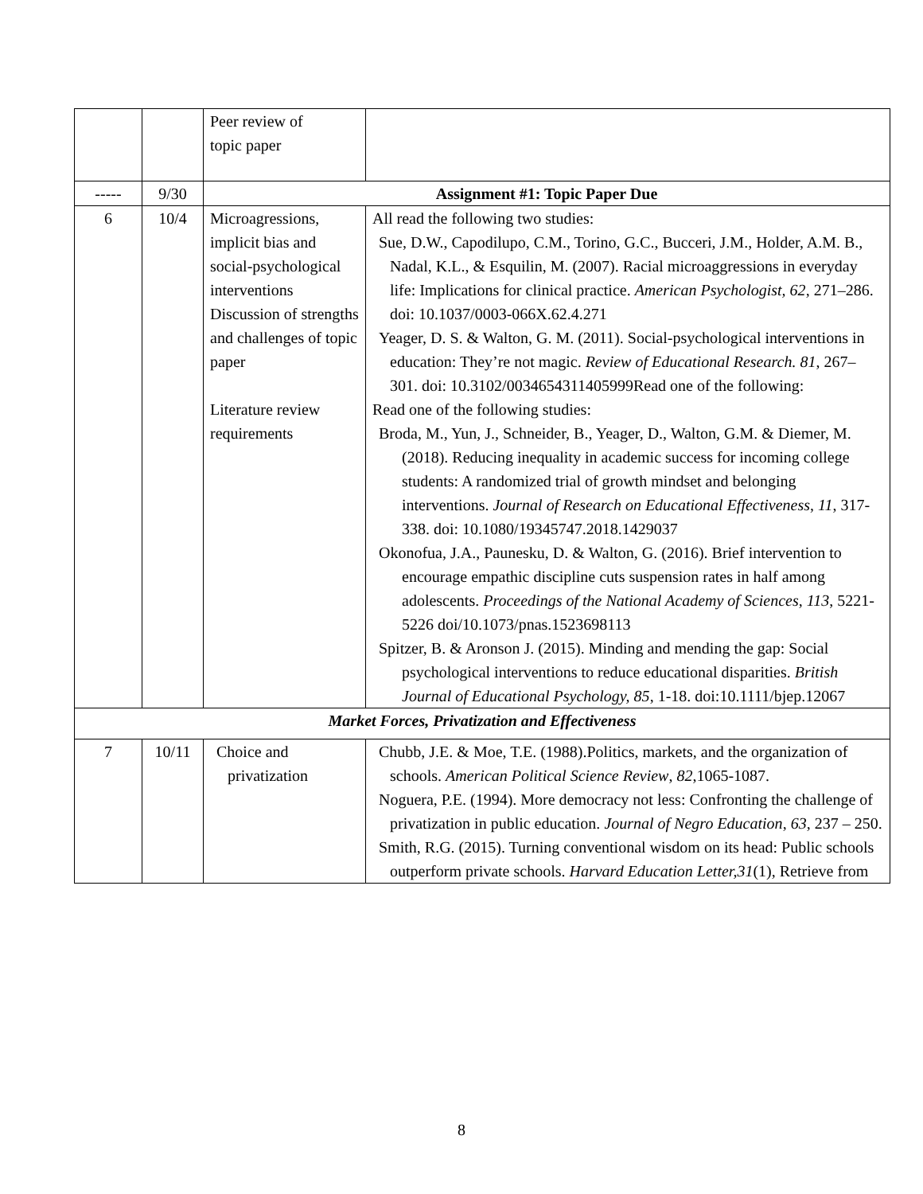| | | Peer review of topic paper | |
| ----- | 9/30 | Assignment #1: Topic Paper Due | |
| 6 | 10/4 | Microagressions, implicit bias and social-psychological interventions Discussion of strengths and challenges of topic paper Literature review requirements | All read the following two studies: Sue, D.W., Capodilupo, C.M., Torino, G.C., Bucceri, J.M., Holder, A.M. B., Nadal, K.L., & Esquilin, M. (2007). Racial microaggressions in everyday life: Implications for clinical practice. American Psychologist, 62 , 271–286. doi: 10.1037/0003-066X.62.4.271 Yeager, D. S. & Walton, G. M. (2011). Social-psychological interventions in education: They’re not magic. Review of Educational Research. 81 , 267–301. doi: 10.3102/0034654311405999Read one of the following: Read one of the following studies: Broda, M., Yun, J., Schneider, B., Yeager, D., Walton, G.M. & Diemer, M. (2018). Reducing inequality in academic success for incoming college students: A randomized trial of growth mindset and belonging interventions. Journal of Research on Educational Effectiveness , 11 , 317-338. doi: 10.1080/19345747.2018.1429037 Okonofua, J.A., Paunesku, D. & Walton, G. (2016). Brief intervention to encourage empathic discipline cuts suspension rates in half among adolescents. Proceedings of the National Academy of Sciences , 113 , 5221-5226 doi/10.1073/pnas.1523698113 Spitzer, B. & Aronson J. (2015). Minding and mending the gap: Social psychological interventions to reduce educational disparities. British Journal of Educational Psychology, 85 , 1-18. doi:10.1111/bjep.12067 |
| Market Forces, Privatization and Effectiveness | | | |
| 7 | 10/11 | Choice and privatization | Chubb, J.E. & Moe, T.E. (1988).Politics, markets, and the organization of schools. American Political Science Review , 82 ,1065-1087. Noguera, P.E. (1994). More democracy not less: Confronting the challenge of privatization in public education. Journal of Negro Education , 63 , 237 – 250. Smith, R.G. (2015). Turning conventional wisdom on its head: Public schools outperform private schools. Harvard Education Letter,31 (1), Retrieve from |
8